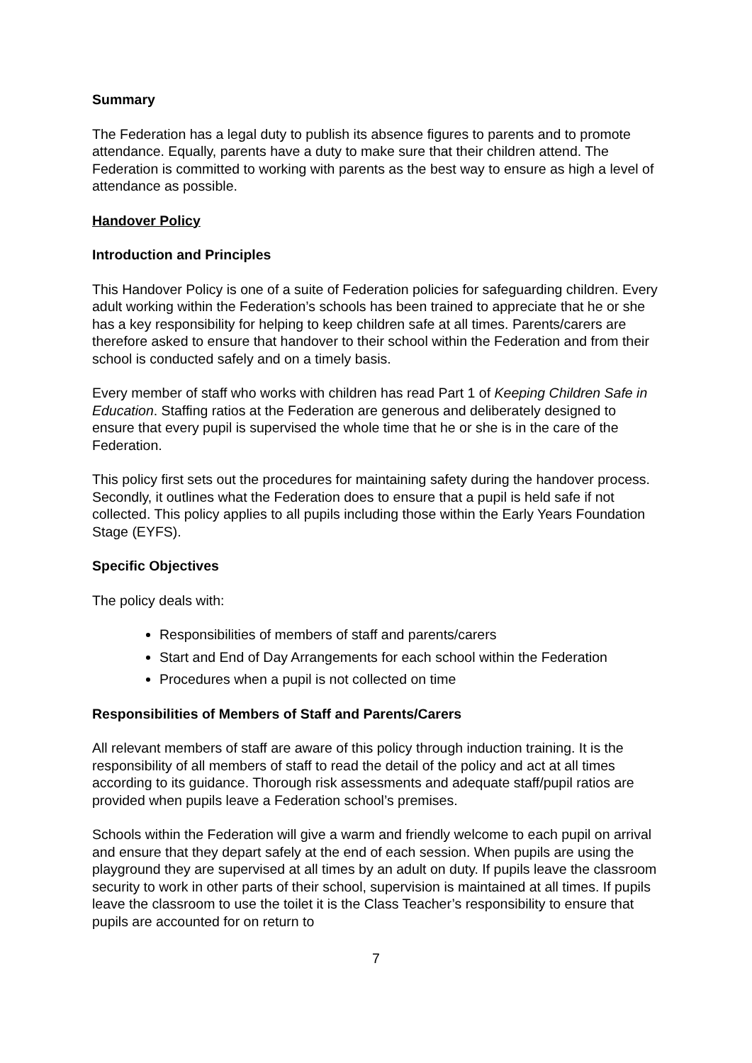Summary
The Federation has a legal duty to publish its absence figures to parents and to promote attendance. Equally, parents have a duty to make sure that their children attend. The Federation is committed to working with parents as the best way to ensure as high a level of attendance as possible.
Handover Policy
Introduction and Principles
This Handover Policy is one of a suite of Federation policies for safeguarding children. Every adult working within the Federation’s schools has been trained to appreciate that he or she has a key responsibility for helping to keep children safe at all times. Parents/carers are therefore asked to ensure that handover to their school within the Federation and from their school is conducted safely and on a timely basis.
Every member of staff who works with children has read Part 1 of Keeping Children Safe in Education. Staffing ratios at the Federation are generous and deliberately designed to ensure that every pupil is supervised the whole time that he or she is in the care of the Federation.
This policy first sets out the procedures for maintaining safety during the handover process. Secondly, it outlines what the Federation does to ensure that a pupil is held safe if not collected. This policy applies to all pupils including those within the Early Years Foundation Stage (EYFS).
Specific Objectives
The policy deals with:
Responsibilities of members of staff and parents/carers
Start and End of Day Arrangements for each school within the Federation
Procedures when a pupil is not collected on time
Responsibilities of Members of Staff and Parents/Carers
All relevant members of staff are aware of this policy through induction training. It is the responsibility of all members of staff to read the detail of the policy and act at all times according to its guidance. Thorough risk assessments and adequate staff/pupil ratios are provided when pupils leave a Federation school’s premises.
Schools within the Federation will give a warm and friendly welcome to each pupil on arrival and ensure that they depart safely at the end of each session. When pupils are using the playground they are supervised at all times by an adult on duty. If pupils leave the classroom security to work in other parts of their school, supervision is maintained at all times. If pupils leave the classroom to use the toilet it is the Class Teacher’s responsibility to ensure that pupils are accounted for on return to
7